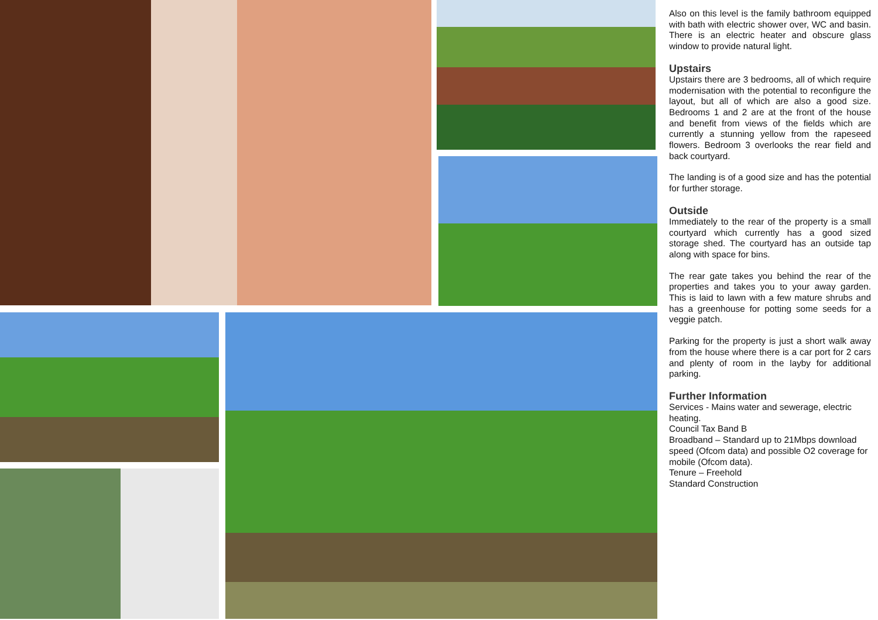Also on this level is the family bathroom equipped with bath with electric shower over, WC and basin. There is an electric heater and obscure glass window to provide natural light.
Upstairs
Upstairs there are 3 bedrooms, all of which require modernisation with the potential to reconfigure the layout, but all of which are also a good size. Bedrooms 1 and 2 are at the front of the house and benefit from views of the fields which are currently a stunning yellow from the rapeseed flowers. Bedroom 3 overlooks the rear field and back courtyard.
The landing is of a good size and has the potential for further storage.
Outside
Immediately to the rear of the property is a small courtyard which currently has a good sized storage shed. The courtyard has an outside tap along with space for bins.
The rear gate takes you behind the rear of the properties and takes you to your away garden. This is laid to lawn with a few mature shrubs and has a greenhouse for potting some seeds for a veggie patch.
Parking for the property is just a short walk away from the house where there is a car port for 2 cars and plenty of room in the layby for additional parking.
Further Information
Services - Mains water and sewerage, electric heating.
Council Tax Band B
Broadband – Standard up to 21Mbps download speed (Ofcom data) and possible O2 coverage for mobile (Ofcom data).
Tenure – Freehold
Standard Construction